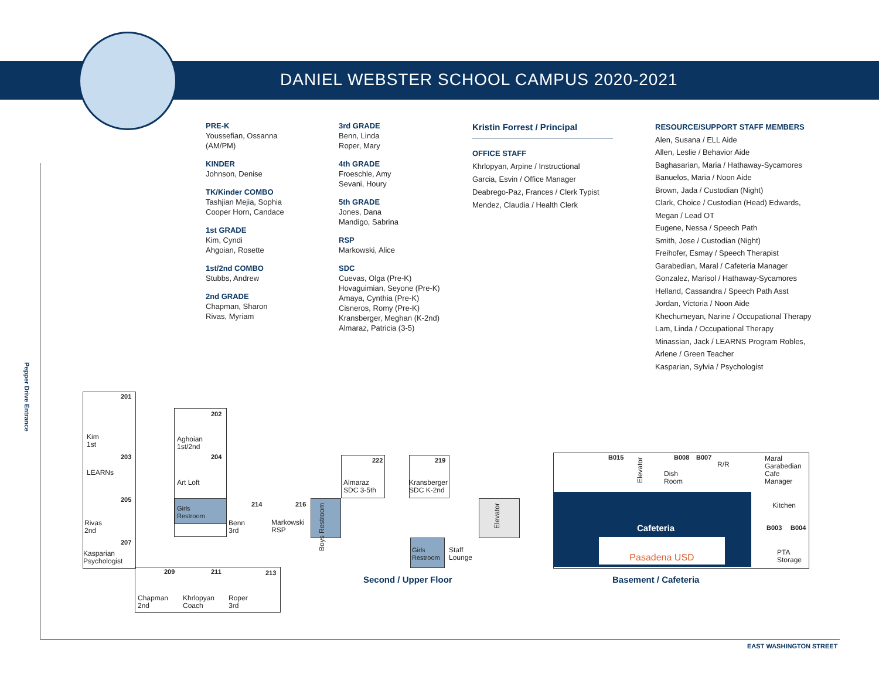DANIEL WEBSTER SCHOOL CAMPUS 2020-2021
PRE-K
Youssefian, Ossanna
(AM/PM)
KINDER
Johnson, Denise
TK/Kinder COMBO
Tashjian Mejia, Sophia
Cooper Horn, Candace
1st GRADE
Kim, Cyndi
Ahgoian, Rosette
1st/2nd COMBO
Stubbs, Andrew
2nd GRADE
Chapman, Sharon
Rivas, Myriam
3rd GRADE
Benn, Linda
Roper, Mary
4th GRADE
Froeschle, Amy
Sevani, Houry
5th GRADE
Jones, Dana
Mandigo, Sabrina
RSP
Markowski, Alice
SDC
Cuevas, Olga (Pre-K)
Hovaguimian, Seyone (Pre-K)
Amaya, Cynthia (Pre-K)
Cisneros, Romy (Pre-K)
Kransberger, Meghan (K-2nd)
Almaraz, Patricia (3-5)
Kristin Forrest / Principal
OFFICE STAFF
Khrlopyan, Arpine / Instructional
Garcia, Esvin / Office Manager
Deabrego-Paz, Frances / Clerk Typist
Mendez, Claudia / Health Clerk
RESOURCE/SUPPORT STAFF MEMBERS
Alen, Susana / ELL Aide
Allen, Leslie / Behavior Aide
Baghasarian, Maria / Hathaway-Sycamores
Banuelos, Maria / Noon Aide
Brown, Jada / Custodian (Night)
Clark, Choice / Custodian (Head) Edwards, Megan / Lead OT
Eugene, Nessa / Speech Path
Smith, Jose / Custodian (Night)
Freihofer, Esmay / Speech Therapist
Garabedian, Maral / Cafeteria Manager
Gonzalez, Marisol / Hathaway-Sycamores
Helland, Cassandra / Speech Path Asst
Jordan, Victoria / Noon Aide
Khechumeyan, Narine / Occupational Therapy
Lam, Linda / Occupational Therapy
Minassian, Jack / LEARNS Program Robles, Arlene / Green Teacher
Kasparian, Sylvia / Psychologist
Pepper Drive Entrance
201
Kim
1st
203
LEARNs
205
Rivas
2nd
207
Kasparian
Psychologist
202
Aghoian
1st/2nd
204
Art Loft
Girls
Restroom
214
Benn
3rd
216
Markowski
RSP
Boys Restroom
209 211 213
Chapman
2nd
Khrlopyan
Coach
Roper
3rd
222
Almaraz
SDC 3-5th
219
Kransberger
SDC K-2nd
Elevator
Girls
Restroom
Staff
Lounge
Second / Upper Floor
B015
Elevator
B008 B007
R/R
Dish
Room
Maral
Garabedian
Cafe
Manager
Kitchen
B003 B004
PTA
Storage
Cafeteria
Pasadena USD
Basement / Cafeteria
EAST WASHINGTON STREET